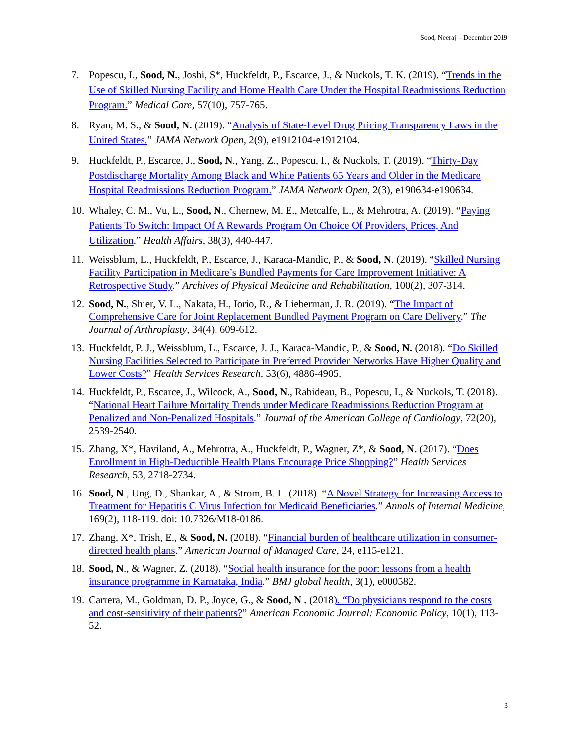Sood, Neeraj – December 2019
7. Popescu, I., Sood, N., Joshi, S*, Huckfeldt, P., Escarce, J., & Nuckols, T. K. (2019). “Trends in the Use of Skilled Nursing Facility and Home Health Care Under the Hospital Readmissions Reduction Program.” Medical Care, 57(10), 757-765.
8. Ryan, M. S., & Sood, N. (2019). “Analysis of State-Level Drug Pricing Transparency Laws in the United States.” JAMA Network Open, 2(9), e1912104-e1912104.
9. Huckfeldt, P., Escarce, J., Sood, N., Yang, Z., Popescu, I., & Nuckols, T. (2019). “Thirty-Day Postdischarge Mortality Among Black and White Patients 65 Years and Older in the Medicare Hospital Readmissions Reduction Program.” JAMA Network Open, 2(3), e190634-e190634.
10.
Whaley, C. M., Vu, L., Sood, N., Chernew, M. E., Metcalfe, L., & Mehrotra, A. (2019). “Paying Patients To Switch: Impact Of A Rewards Program On Choice Of Providers, Prices, And Utilization.” Health Affairs, 38(3), 440-447.
11.
Weissblum, L., Huckfeldt, P., Escarce, J., Karaca-Mandic, P., & Sood, N. (2019). “Skilled Nursing Facility Participation in Medicare’s Bundled Payments for Care Improvement Initiative: A Retrospective Study.” Archives of Physical Medicine and Rehabilitation, 100(2), 307-314.
12.
Sood, N., Shier, V. L., Nakata, H., Iorio, R., & Lieberman, J. R. (2019). “The Impact of Comprehensive Care for Joint Replacement Bundled Payment Program on Care Delivery.” The Journal of Arthroplasty, 34(4), 609-612.
13.
Huckfeldt, P. J., Weissblum, L., Escarce, J. J., Karaca-Mandic, P., & Sood, N. (2018). “Do Skilled Nursing Facilities Selected to Participate in Preferred Provider Networks Have Higher Quality and Lower Costs?” Health Services Research, 53(6), 4886-4905.
14.
Huckfeldt, P., Escarce, J., Wilcock, A., Sood, N., Rabideau, B., Popescu, I., & Nuckols, T. (2018). “National Heart Failure Mortality Trends under Medicare Readmissions Reduction Program at Penalized and Non-Penalized Hospitals.” Journal of the American College of Cardiology, 72(20), 2539-2540.
15.
Zhang, X*, Haviland, A., Mehrotra, A., Huckfeldt, P., Wagner, Z*, & Sood, N. (2017). “Does Enrollment in High-Deductible Health Plans Encourage Price Shopping?” Health Services Research, 53, 2718-2734.
16.
Sood, N., Ung, D., Shankar, A., & Strom, B. L. (2018). “A Novel Strategy for Increasing Access to Treatment for Hepatitis C Virus Infection for Medicaid Beneficiaries.” Annals of Internal Medicine, 169(2), 118-119. doi: 10.7326/M18-0186.
17.
Zhang, X*, Trish, E., & Sood, N. (2018). “Financial burden of healthcare utilization in consumer-directed health plans.” American Journal of Managed Care, 24, e115-e121.
18.
Sood, N., & Wagner, Z. (2018). “Social health insurance for the poor: lessons from a health insurance programme in Karnataka, India.” BMJ global health, 3(1), e000582.
19.
Carrera, M., Goldman, D. P., Joyce, G., & Sood, N . (2018). “Do physicians respond to the costs and cost-sensitivity of their patients?” American Economic Journal: Economic Policy, 10(1), 113-52.
3